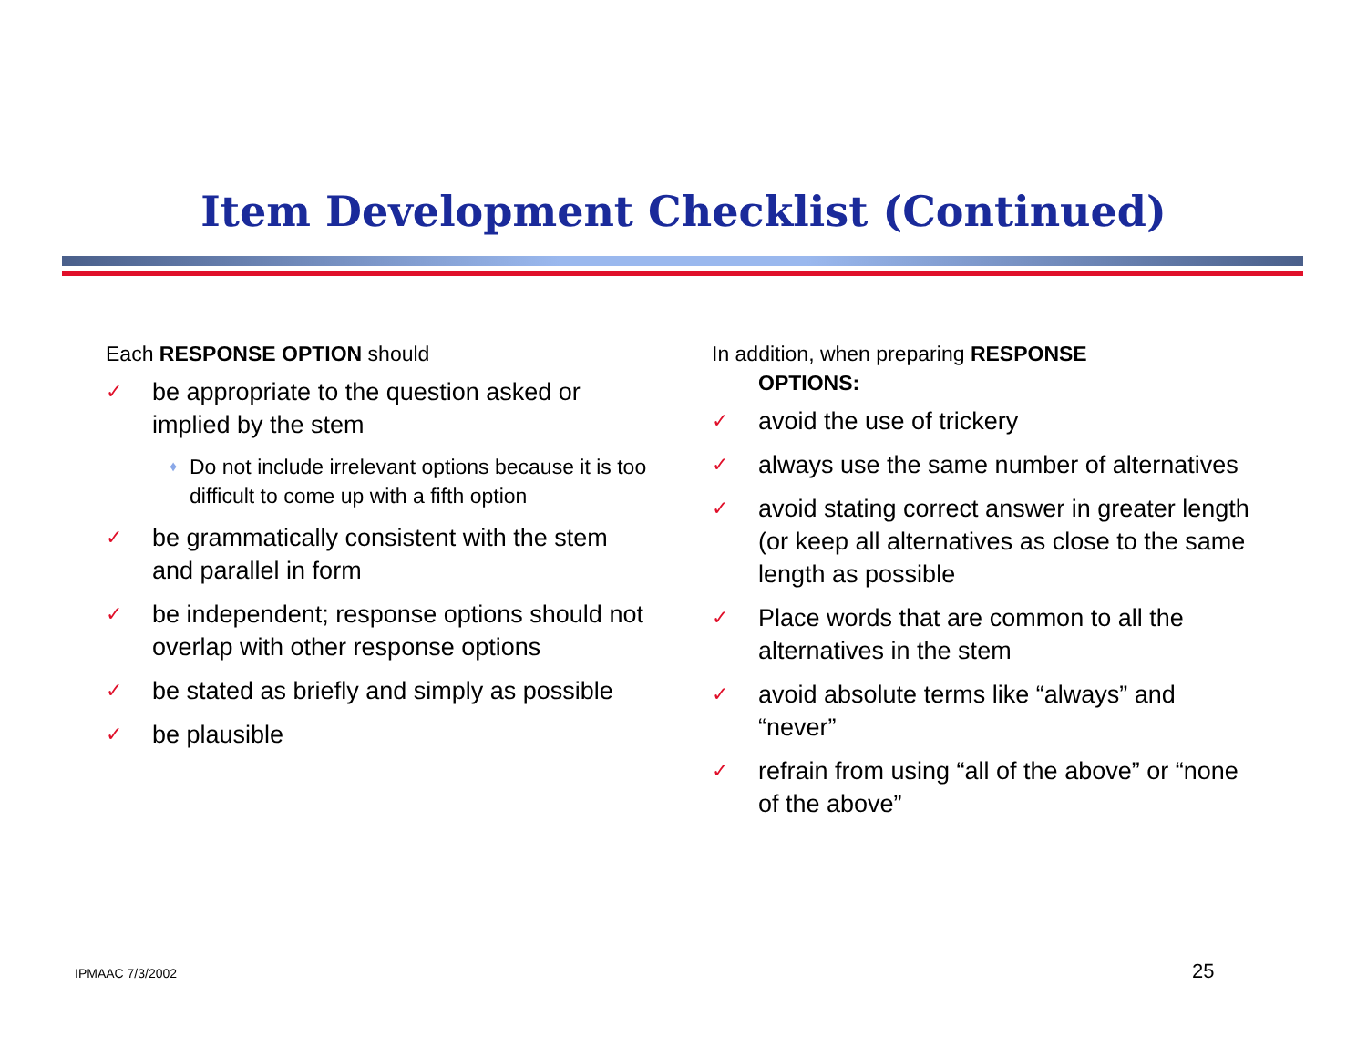Item Development Checklist (Continued)
Each RESPONSE OPTION should
✓ be appropriate to the question asked or implied by the stem
♦ Do not include irrelevant options because it is too difficult to come up with a fifth option
✓ be grammatically consistent with the stem and parallel in form
✓ be independent; response options should not overlap with other response options
✓ be stated as briefly and simply as possible
✓ be plausible
In addition, when preparing RESPONSE
OPTIONS:
✓ avoid the use of trickery
✓ always use the same number of alternatives
✓ avoid stating correct answer in greater length (or keep all alternatives as close to the same length as possible
✓ Place words that are common to all the alternatives in the stem
✓ avoid absolute terms like “always” and “never”
✓ refrain from using “all of the above” or “none of the above”
IPMAAC 7/3/2002 25